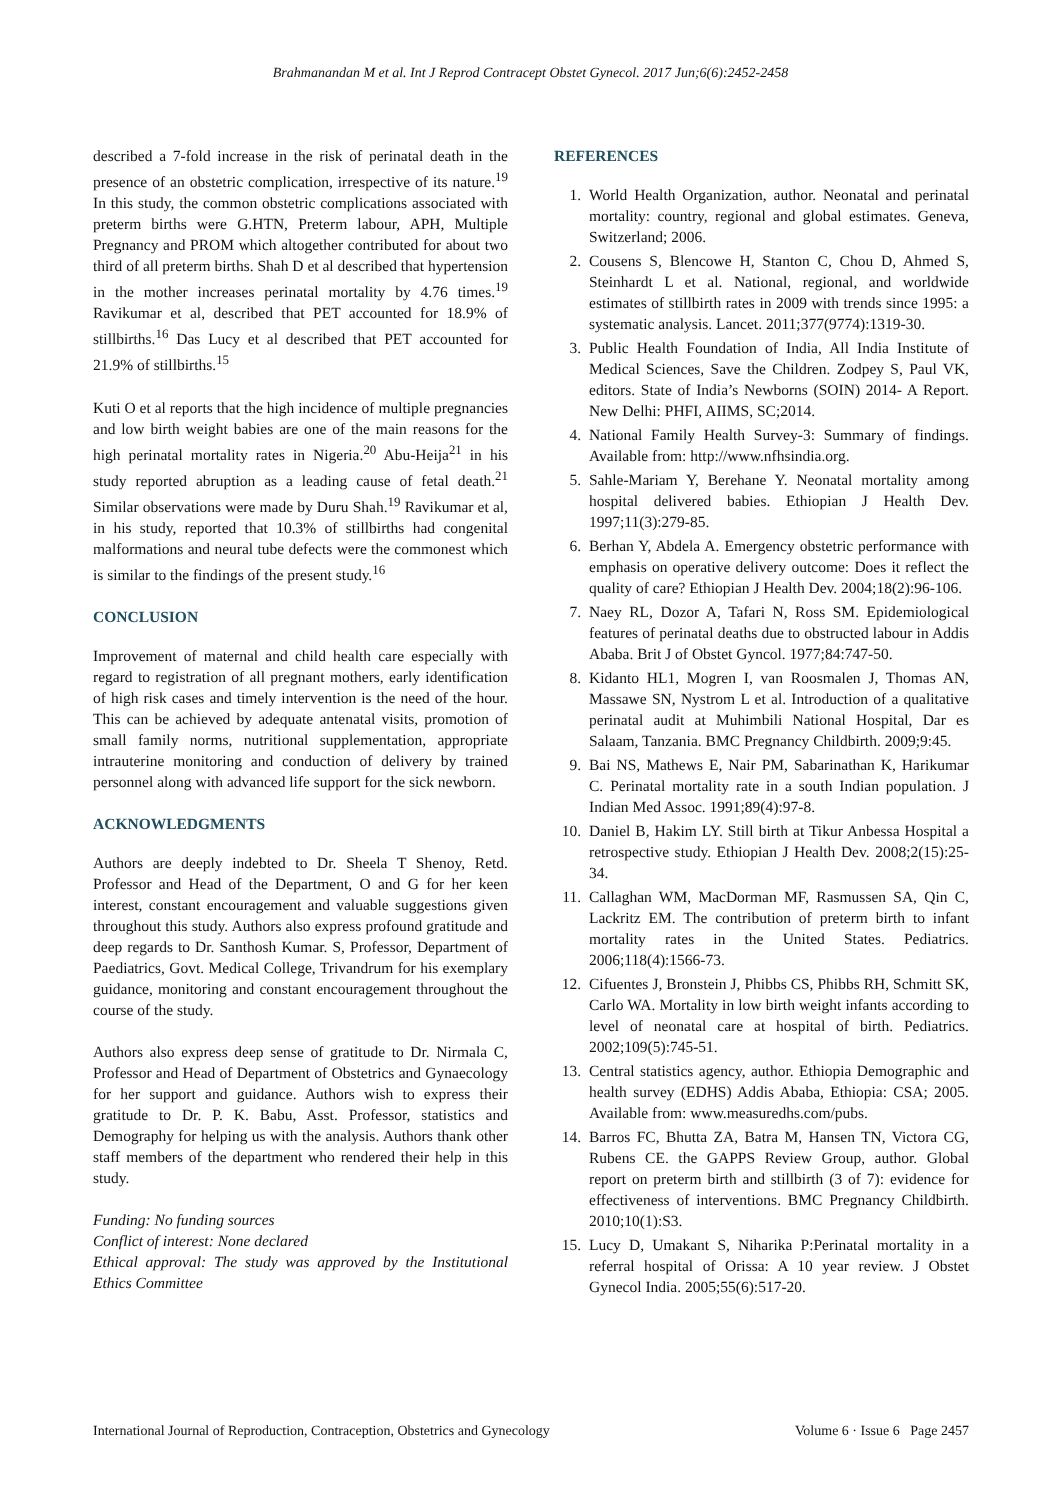Brahmanandan M et al. Int J Reprod Contracept Obstet Gynecol. 2017 Jun;6(6):2452-2458
described a 7-fold increase in the risk of perinatal death in the presence of an obstetric complication, irrespective of its nature.<sup>19</sup> In this study, the common obstetric complications associated with preterm births were G.HTN, Preterm labour, APH, Multiple Pregnancy and PROM which altogether contributed for about two third of all preterm births. Shah D et al described that hypertension in the mother increases perinatal mortality by 4.76 times.<sup>19</sup> Ravikumar et al, described that PET accounted for 18.9% of stillbirths.<sup>16</sup> Das Lucy et al described that PET accounted for 21.9% of stillbirths.<sup>15</sup>
Kuti O et al reports that the high incidence of multiple pregnancies and low birth weight babies are one of the main reasons for the high perinatal mortality rates in Nigeria.<sup>20</sup> Abu-Heija<sup>21</sup> in his study reported abruption as a leading cause of fetal death.<sup>21</sup> Similar observations were made by Duru Shah.<sup>19</sup> Ravikumar et al, in his study, reported that 10.3% of stillbirths had congenital malformations and neural tube defects were the commonest which is similar to the findings of the present study.<sup>16</sup>
CONCLUSION
Improvement of maternal and child health care especially with regard to registration of all pregnant mothers, early identification of high risk cases and timely intervention is the need of the hour. This can be achieved by adequate antenatal visits, promotion of small family norms, nutritional supplementation, appropriate intrauterine monitoring and conduction of delivery by trained personnel along with advanced life support for the sick newborn.
ACKNOWLEDGMENTS
Authors are deeply indebted to Dr. Sheela T Shenoy, Retd. Professor and Head of the Department, O and G for her keen interest, constant encouragement and valuable suggestions given throughout this study. Authors also express profound gratitude and deep regards to Dr. Santhosh Kumar. S, Professor, Department of Paediatrics, Govt. Medical College, Trivandrum for his exemplary guidance, monitoring and constant encouragement throughout the course of the study.
Authors also express deep sense of gratitude to Dr. Nirmala C, Professor and Head of Department of Obstetrics and Gynaecology for her support and guidance. Authors wish to express their gratitude to Dr. P. K. Babu, Asst. Professor, statistics and Demography for helping us with the analysis. Authors thank other staff members of the department who rendered their help in this study.
Funding: No funding sources
Conflict of interest: None declared
Ethical approval: The study was approved by the Institutional Ethics Committee
REFERENCES
1. World Health Organization, author. Neonatal and perinatal mortality: country, regional and global estimates. Geneva, Switzerland; 2006.
2. Cousens S, Blencowe H, Stanton C, Chou D, Ahmed S, Steinhardt L et al. National, regional, and worldwide estimates of stillbirth rates in 2009 with trends since 1995: a systematic analysis. Lancet. 2011;377(9774):1319-30.
3. Public Health Foundation of India, All India Institute of Medical Sciences, Save the Children. Zodpey S, Paul VK, editors. State of India’s Newborns (SOIN) 2014- A Report. New Delhi: PHFI, AIIMS, SC;2014.
4. National Family Health Survey-3: Summary of findings. Available from: http://www.nfhsindia.org.
5. Sahle-Mariam Y, Berehane Y. Neonatal mortality among hospital delivered babies. Ethiopian J Health Dev. 1997;11(3):279-85.
6. Berhan Y, Abdela A. Emergency obstetric performance with emphasis on operative delivery outcome: Does it reflect the quality of care? Ethiopian J Health Dev. 2004;18(2):96-106.
7. Naey RL, Dozor A, Tafari N, Ross SM. Epidemiological features of perinatal deaths due to obstructed labour in Addis Ababa. Brit J of Obstet Gyncol. 1977;84:747-50.
8. Kidanto HL1, Mogren I, van Roosmalen J, Thomas AN, Massawe SN, Nystrom L et al. Introduction of a qualitative perinatal audit at Muhimbili National Hospital, Dar es Salaam, Tanzania. BMC Pregnancy Childbirth. 2009;9:45.
9. Bai NS, Mathews E, Nair PM, Sabarinathan K, Harikumar C. Perinatal mortality rate in a south Indian population. J Indian Med Assoc. 1991;89(4):97-8.
10. Daniel B, Hakim LY. Still birth at Tikur Anbessa Hospital a retrospective study. Ethiopian J Health Dev. 2008;2(15):25-34.
11. Callaghan WM, MacDorman MF, Rasmussen SA, Qin C, Lackritz EM. The contribution of preterm birth to infant mortality rates in the United States. Pediatrics. 2006;118(4):1566-73.
12. Cifuentes J, Bronstein J, Phibbs CS, Phibbs RH, Schmitt SK, Carlo WA. Mortality in low birth weight infants according to level of neonatal care at hospital of birth. Pediatrics. 2002;109(5):745-51.
13. Central statistics agency, author. Ethiopia Demographic and health survey (EDHS) Addis Ababa, Ethiopia: CSA; 2005. Available from: www.measuredhs.com/pubs.
14. Barros FC, Bhutta ZA, Batra M, Hansen TN, Victora CG, Rubens CE. the GAPPS Review Group, author. Global report on preterm birth and stillbirth (3 of 7): evidence for effectiveness of interventions. BMC Pregnancy Childbirth. 2010;10(1):S3.
15. Lucy D, Umakant S, Niharika P:Perinatal mortality in a referral hospital of Orissa: A 10 year review. J Obstet Gynecol India. 2005;55(6):517-20.
International Journal of Reproduction, Contraception, Obstetrics and Gynecology Volume 6 · Issue 6 Page 2457